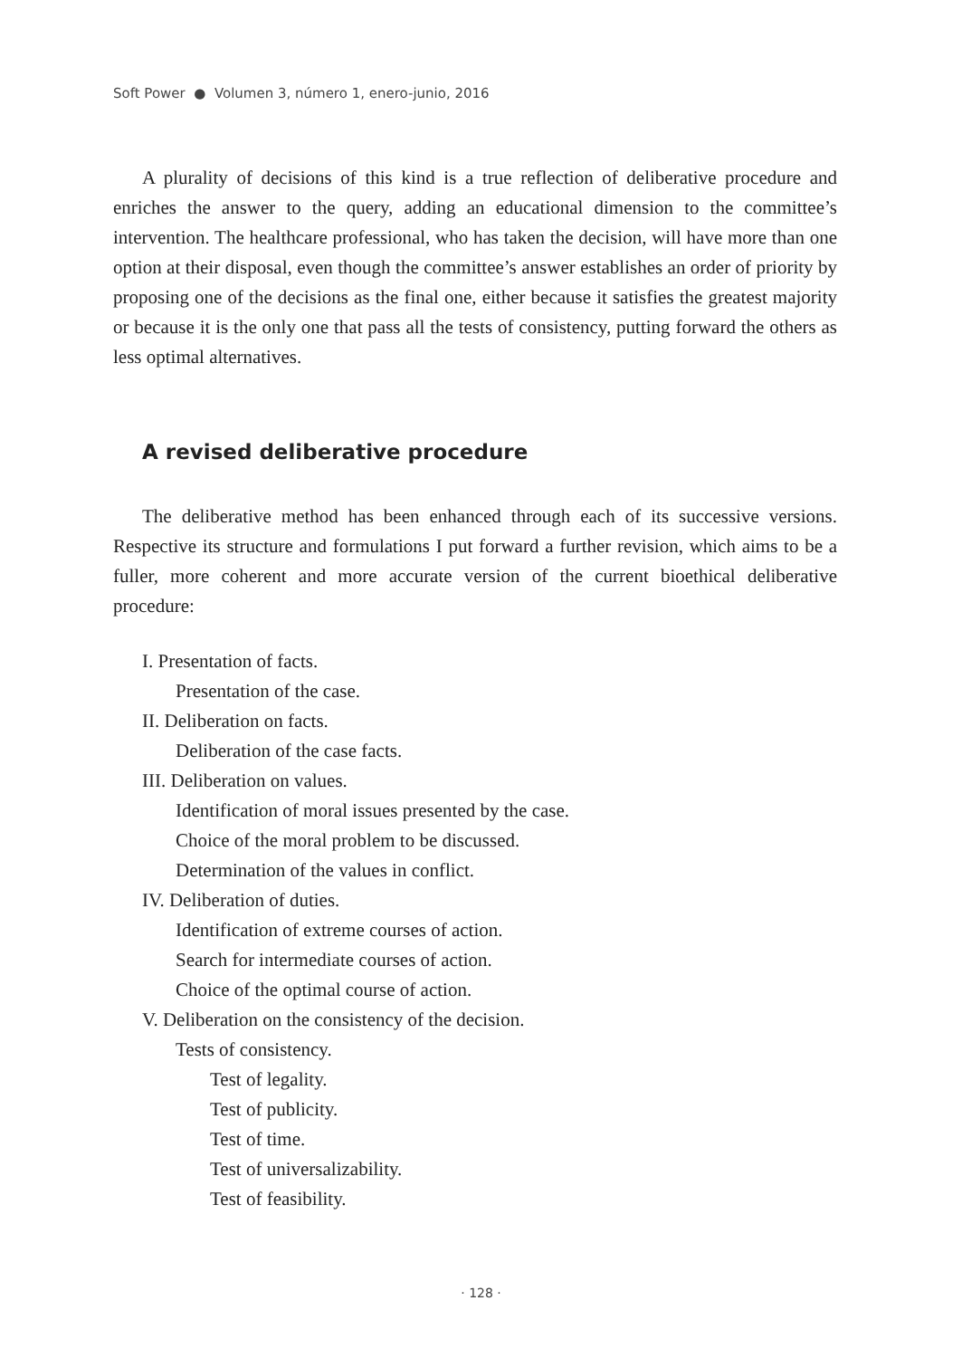Soft Power ● Volumen 3, número 1, enero-junio, 2016
A plurality of decisions of this kind is a true reflection of deliberative procedure and enriches the answer to the query, adding an educational dimension to the committee’s intervention. The healthcare professional, who has taken the decision, will have more than one option at their disposal, even though the committee’s answer establishes an order of priority by proposing one of the decisions as the final one, either because it satisfies the greatest majority or because it is the only one that pass all the tests of consistency, putting forward the others as less optimal alternatives.
A revised deliberative procedure
The deliberative method has been enhanced through each of its successive versions. Respective its structure and formulations I put forward a further revision, which aims to be a fuller, more coherent and more accurate version of the current bioethical deliberative procedure:
I. Presentation of facts.
Presentation of the case.
II. Deliberation on facts.
Deliberation of the case facts.
III. Deliberation on values.
Identification of moral issues presented by the case.
Choice of the moral problem to be discussed.
Determination of the values in conflict.
IV. Deliberation of duties.
Identification of extreme courses of action.
Search for intermediate courses of action.
Choice of the optimal course of action.
V. Deliberation on the consistency of the decision.
Tests of consistency.
Test of legality.
Test of publicity.
Test of time.
Test of universalizability.
Test of feasibility.
· 128 ·